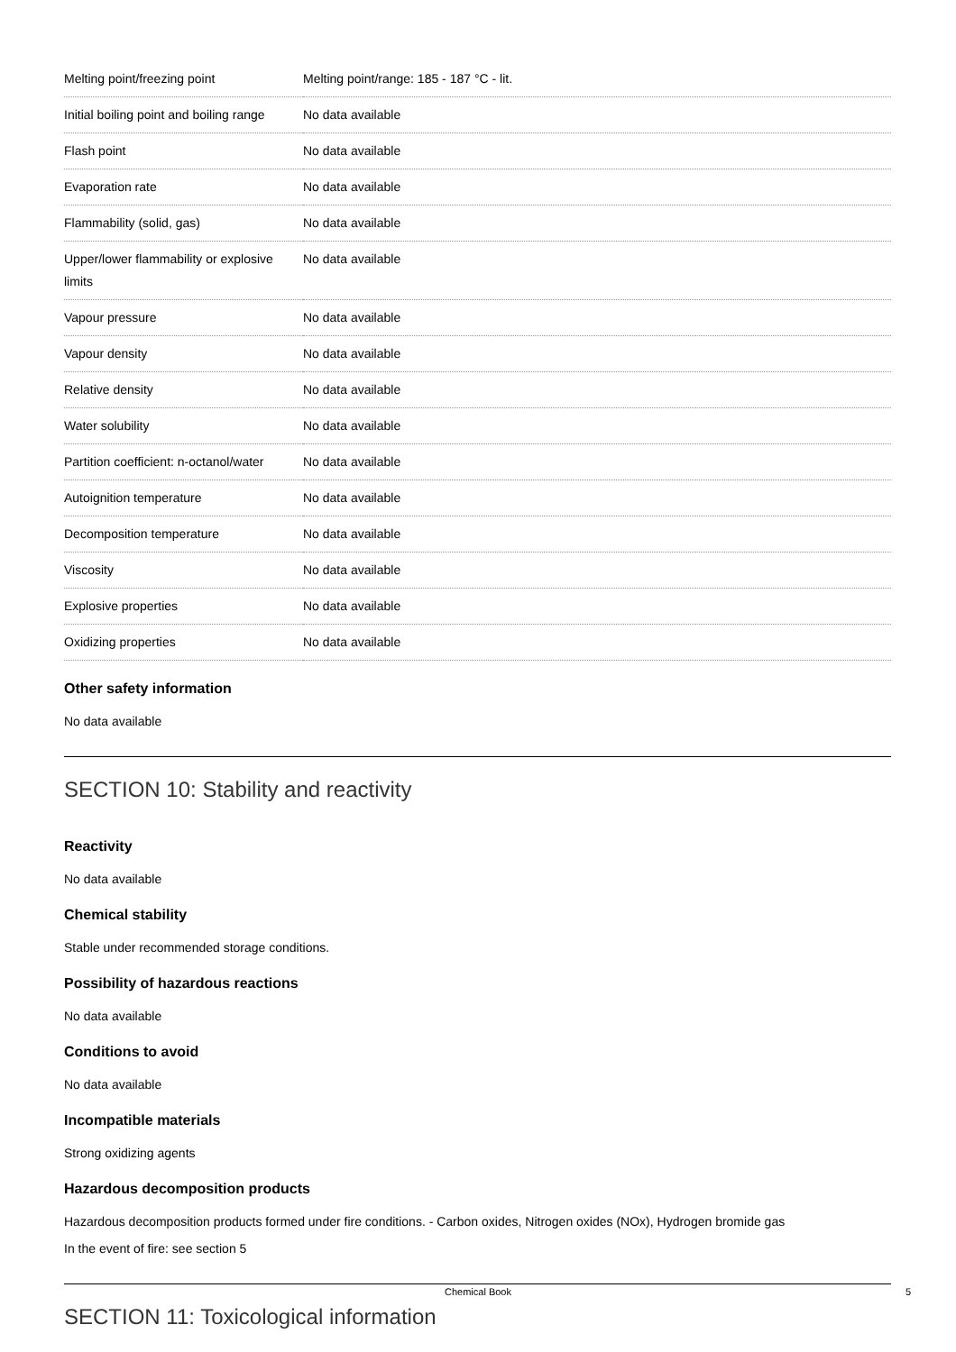| Melting point/freezing point | Melting point/range: 185 - 187 °C - lit. |
| Initial boiling point and boiling range | No data available |
| Flash point | No data available |
| Evaporation rate | No data available |
| Flammability (solid, gas) | No data available |
| Upper/lower flammability or explosive limits | No data available |
| Vapour pressure | No data available |
| Vapour density | No data available |
| Relative density | No data available |
| Water solubility | No data available |
| Partition coefficient: n-octanol/water | No data available |
| Autoignition temperature | No data available |
| Decomposition temperature | No data available |
| Viscosity | No data available |
| Explosive properties | No data available |
| Oxidizing properties | No data available |
Other safety information
No data available
SECTION 10: Stability and reactivity
Reactivity
No data available
Chemical stability
Stable under recommended storage conditions.
Possibility of hazardous reactions
No data available
Conditions to avoid
No data available
Incompatible materials
Strong oxidizing agents
Hazardous decomposition products
Hazardous decomposition products formed under fire conditions. - Carbon oxides, Nitrogen oxides (NOx), Hydrogen bromide gas
In the event of fire: see section 5
SECTION 11: Toxicological information
Chemical Book 5